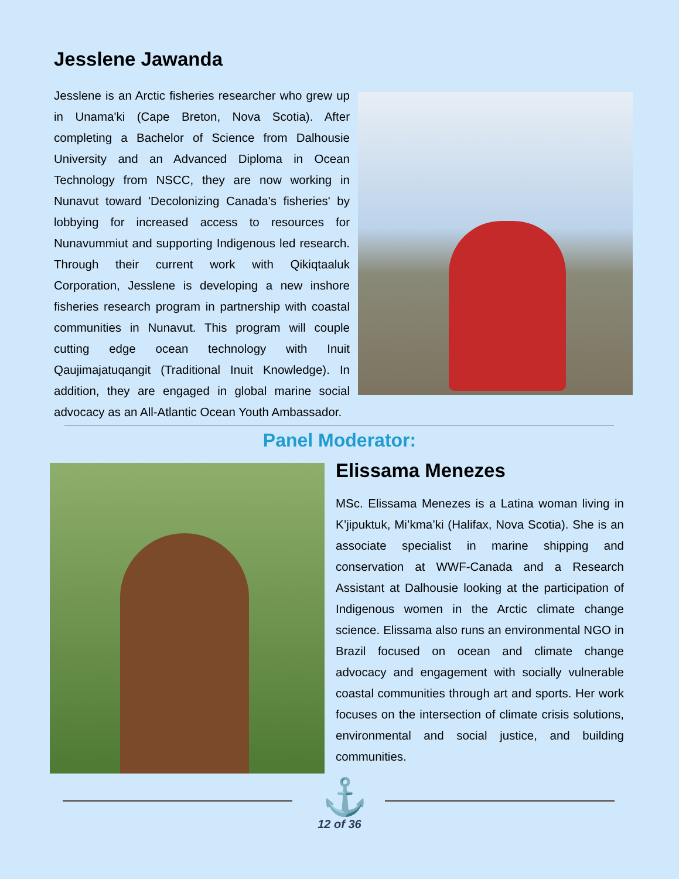Jesslene Jawanda
Jesslene is an Arctic fisheries researcher who grew up in Unama'ki (Cape Breton, Nova Scotia). After completing a Bachelor of Science from Dalhousie University and an Advanced Diploma in Ocean Technology from NSCC, they are now working in Nunavut toward 'Decolonizing Canada's fisheries' by lobbying for increased access to resources for Nunavummiut and supporting Indigenous led research. Through their current work with Qikiqtaaluk Corporation, Jesslene is developing a new inshore fisheries research program in partnership with coastal communities in Nunavut. This program will couple cutting edge ocean technology with Inuit Qaujimajatuqangit (Traditional Inuit Knowledge). In addition, they are engaged in global marine social advocacy as an All-Atlantic Ocean Youth Ambassador.
Panel Moderator:
Elissama Menezes
MSc. Elissama Menezes is a Latina woman living in K’jipuktuk, Mi’kma’ki (Halifax, Nova Scotia). She is an associate specialist in marine shipping and conservation at WWF-Canada and a Research Assistant at Dalhousie looking at the participation of Indigenous women in the Arctic climate change science. Elissama also runs an environmental NGO in Brazil focused on ocean and climate change advocacy and engagement with socially vulnerable coastal communities through art and sports. Her work focuses on the intersection of climate crisis solutions, environmental and social justice, and building communities.
⚓
12 of 36